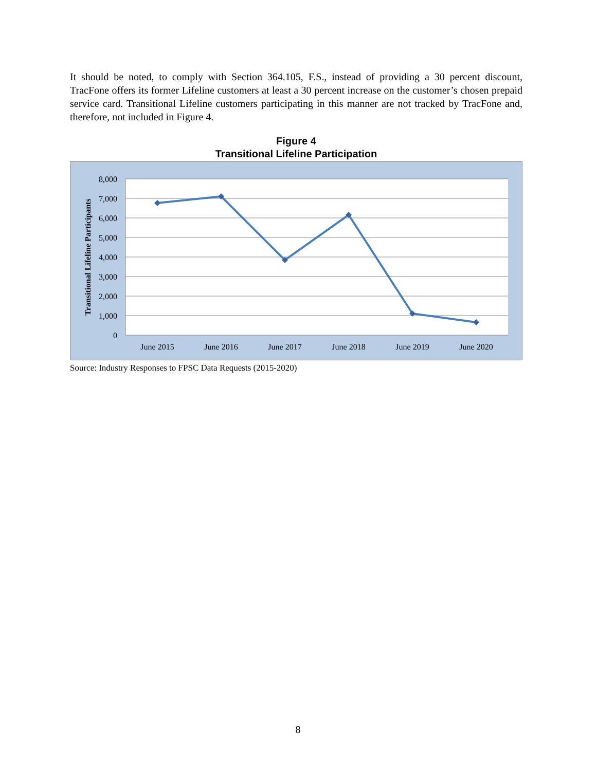It should be noted, to comply with Section 364.105, F.S., instead of providing a 30 percent discount, TracFone offers its former Lifeline customers at least a 30 percent increase on the customer’s chosen prepaid service card. Transitional Lifeline customers participating in this manner are not tracked by TracFone and, therefore, not included in Figure 4.
Figure 4
Transitional Lifeline Participation
8,000
7,000
6,000
5,000
4,000
3,000
2,000
1,000
0
Transitional Lifeline Participants
June 2015
June 2016
June 2017
June 2018
June 2019
June 2020
Source: Industry Responses to FPSC Data Requests (2015-2020)
8